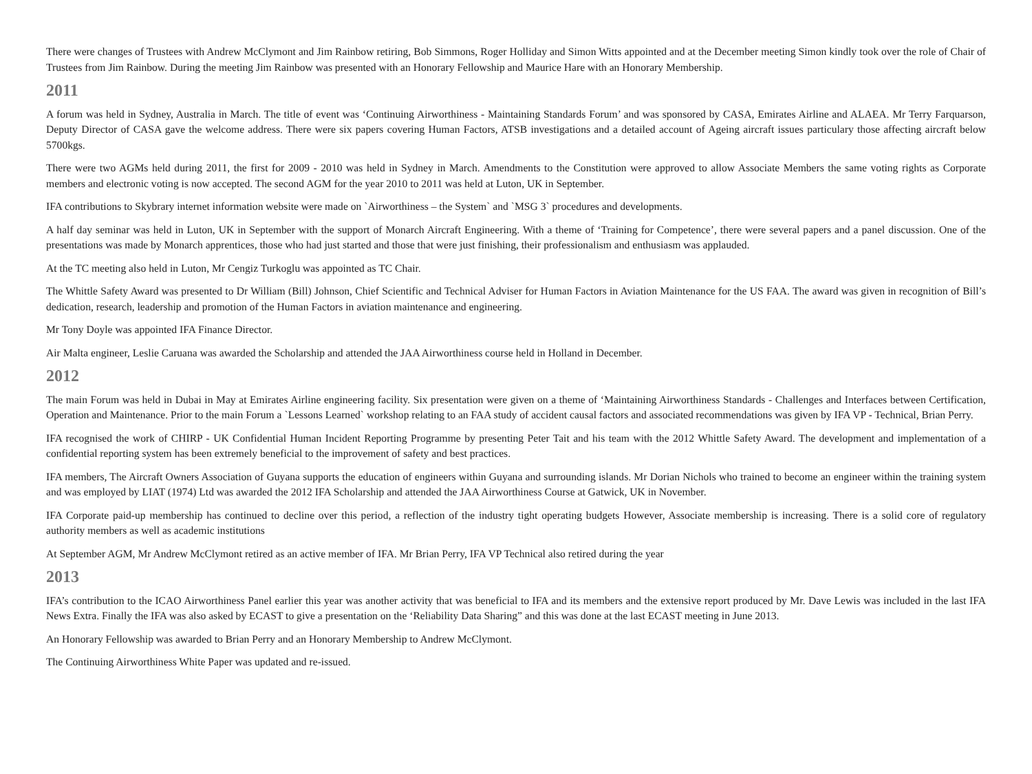There were changes of Trustees with Andrew McClymont and Jim Rainbow retiring, Bob Simmons, Roger Holliday and Simon Witts appointed and at the December meeting Simon kindly took over the role of Chair of Trustees from Jim Rainbow. During the meeting Jim Rainbow was presented with an Honorary Fellowship and Maurice Hare with an Honorary Membership.
2011
A forum was held in Sydney, Australia in March. The title of event was ‘Continuing Airworthiness - Maintaining Standards Forum’ and was sponsored by CASA, Emirates Airline and ALAEA. Mr Terry Farquarson, Deputy Director of CASA gave the welcome address. There were six papers covering Human Factors, ATSB investigations and a detailed account of Ageing aircraft issues particulary those affecting aircraft below 5700kgs.
There were two AGMs held during 2011, the first for 2009 - 2010 was held in Sydney in March. Amendments to the Constitution were approved to allow Associate Members the same voting rights as Corporate members and electronic voting is now accepted. The second AGM for the year 2010 to 2011 was held at Luton, UK in September.
IFA contributions to Skybrary internet information website were made on `Airworthiness – the System` and `MSG 3` procedures and developments.
A half day seminar was held in Luton, UK in September with the support of Monarch Aircraft Engineering. With a theme of ‘Training for Competence’, there were several papers and a panel discussion. One of the presentations was made by Monarch apprentices, those who had just started and those that were just finishing, their professionalism and enthusiasm was applauded.
At the TC meeting also held in Luton, Mr Cengiz Turkoglu was appointed as TC Chair.
The Whittle Safety Award was presented to Dr William (Bill) Johnson, Chief Scientific and Technical Adviser for Human Factors in Aviation Maintenance for the US FAA. The award was given in recognition of Bill’s dedication, research, leadership and promotion of the Human Factors in aviation maintenance and engineering.
Mr Tony Doyle was appointed IFA Finance Director.
Air Malta engineer, Leslie Caruana was awarded the Scholarship and attended the JAA Airworthiness course held in Holland in December.
2012
The main Forum was held in Dubai in May at Emirates Airline engineering facility. Six presentation were given on a theme of ‘Maintaining Airworthiness Standards - Challenges and Interfaces between Certification, Operation and Maintenance. Prior to the main Forum a `Lessons Learned` workshop relating to an FAA study of accident causal factors and associated recommendations was given by IFA VP - Technical, Brian Perry.
IFA recognised the work of CHIRP - UK Confidential Human Incident Reporting Programme by presenting Peter Tait and his team with the 2012 Whittle Safety Award. The development and implementation of a confidential reporting system has been extremely beneficial to the improvement of safety and best practices.
IFA members, The Aircraft Owners Association of Guyana supports the education of engineers within Guyana and surrounding islands. Mr Dorian Nichols who trained to become an engineer within the training system and was employed by LIAT (1974) Ltd was awarded the 2012 IFA Scholarship and attended the JAA Airworthiness Course at Gatwick, UK in November.
IFA Corporate paid-up membership has continued to decline over this period, a reflection of the industry tight operating budgets However, Associate membership is increasing. There is a solid core of regulatory authority members as well as academic institutions
At September AGM, Mr Andrew McClymont retired as an active member of IFA. Mr Brian Perry, IFA VP Technical also retired during the year
2013
IFA’s contribution to the ICAO Airworthiness Panel earlier this year was another activity that was beneficial to IFA and its members and the extensive report produced by Mr. Dave Lewis was included in the last IFA News Extra. Finally the IFA was also asked by ECAST to give a presentation on the ‘Reliability Data Sharing” and this was done at the last ECAST meeting in June 2013.
An Honorary Fellowship was awarded to Brian Perry and an Honorary Membership to Andrew McClymont.
The Continuing Airworthiness White Paper was updated and re-issued.